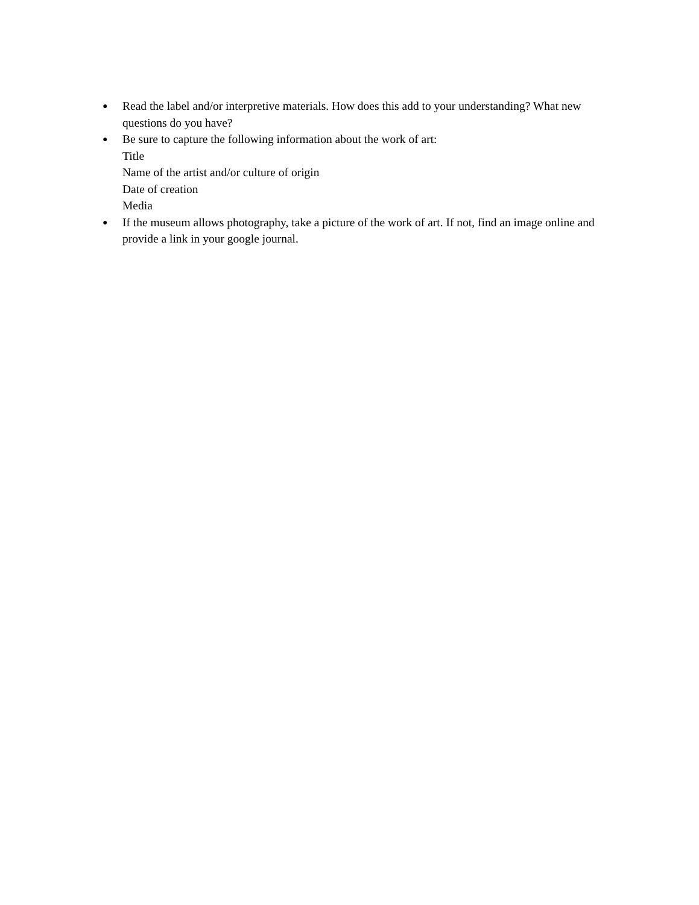●
Read the label and/or interpretive materials. How does this add to your understanding? What new questions do you have?
●
Be sure to capture the following information about the work of art:
Title
Name of the artist and/or culture of origin
Date of creation
Media
●
If the museum allows photography, take a picture of the work of art. If not, find an image online and provide a link in your google journal.